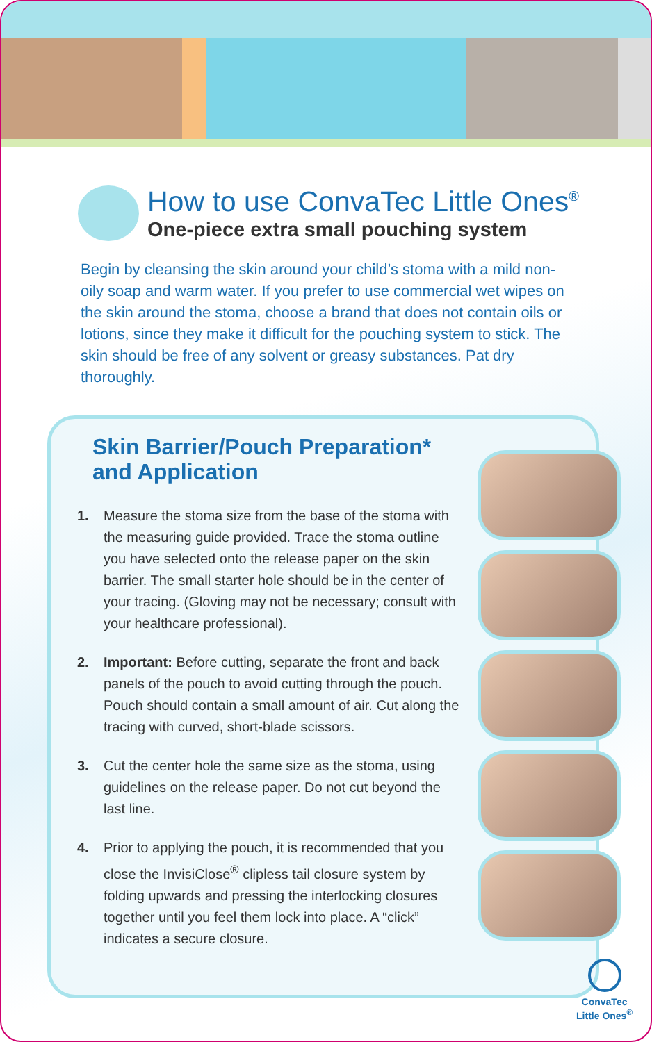How to use ConvaTec Little Ones<sup>®</sup>
One-piece extra small pouching system
Begin by cleansing the skin around your child’s stoma with a mild non-oily soap and warm water. If you prefer to use commercial wet wipes on the skin around the stoma, choose a brand that does not contain oils or lotions, since they make it difficult for the pouching system to stick. The skin should be free of any solvent or greasy substances. Pat dry thoroughly.
Skin Barrier/Pouch Preparation*
and Application
1. Measure the stoma size from the base of the stoma with the measuring guide provided. Trace the stoma outline you have selected onto the release paper on the skin barrier. The small starter hole should be in the center of your tracing. (Gloving may not be necessary; consult with your healthcare professional).
2. Important: Before cutting, separate the front and back panels of the pouch to avoid cutting through the pouch. Pouch should contain a small amount of air. Cut along the tracing with curved, short-blade scissors.
3. Cut the center hole the same size as the stoma, using guidelines on the release paper. Do not cut beyond the last line.
4. Prior to applying the pouch, it is recommended that you close the InvisiClose<sup>®</sup> clipless tail closure system by folding upwards and pressing the interlocking closures together until you feel them lock into place. A “click” indicates a secure closure.
ConvaTec
Little Ones<sup>®</sup>